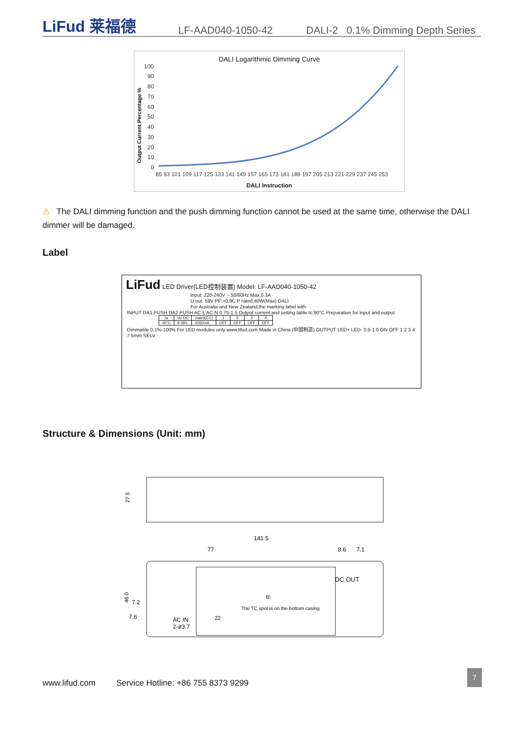LiFud 莱福德 LF-AAD040-1050-42 DALI-2 0.1% Dimming Depth Series
DALI Logarithmic Dimming Curve
Output Current Percentage %
100
90
80
70
60
50
40
30
20
10
0
85 93 101 109 117 125 133 141 149 157 165 173 181 189 197 205 213 221 229 237 245 253
DALI Instruction
⚠ The DALI dimming function and the push dimming function cannot be used at the same time, otherwise the DALI dimmer will be damaged.
Label
LiFud LED Driver(LED控制装置) Model: LF-AAD040-1050-42
Input: 220-240V ~ 50/60Hz Max.0.3A
U out: 59V PF:>0.9C P rated:40W(Max) DALI
For Australia and New Zealand,the marking label with
INPUT DA1 PUSH DA2 PUSH AC-L AC-N 0.75-1.5 Output current and setting table tc:90°C Preparation for input and output
| ta | Vo DC | Irated(CC) | 1 | 2 | 3 | 4 |
| --- | --- | --- | --- | --- | --- | --- |
| 45°C | 9-38V | 1050mA | OFF | OFF | OFF | OFF |
Dimmable 0.1%-100% For LED modules only www.lifud.com Made in China (中国制造) OUTPUT LED+ LED- 0.5-1.0 ON OFF 1 2 3 4 7.5mm SELV
Structure & Dimensions (Unit: mm)
27.5
141.5
77
8.6
7.1
46.0
7.2
7.6
DC OUT
tc
The TC spot is on the bottom casing
AC IN
2-ø3.7
22
www.lifud.com Service Hotline: +86 755 8373 9299
7